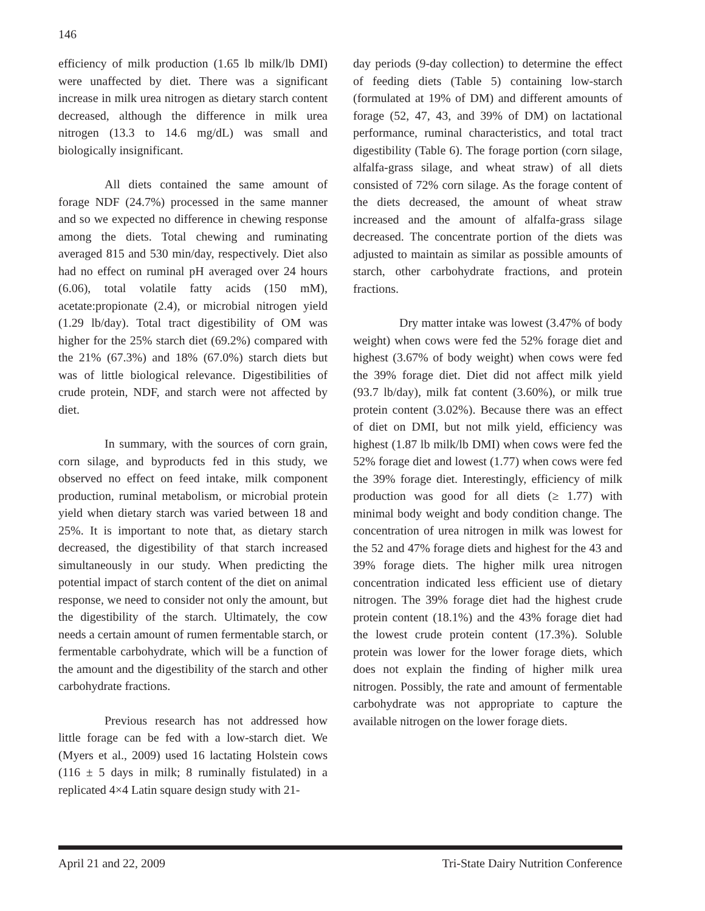146
efficiency of milk production (1.65 lb milk/lb DMI) were unaffected by diet. There was a significant increase in milk urea nitrogen as dietary starch content decreased, although the difference in milk urea nitrogen (13.3 to 14.6 mg/dL) was small and biologically insignificant.
All diets contained the same amount of forage NDF (24.7%) processed in the same manner and so we expected no difference in chewing response among the diets. Total chewing and ruminating averaged 815 and 530 min/day, respectively. Diet also had no effect on ruminal pH averaged over 24 hours (6.06), total volatile fatty acids (150 mM), acetate:propionate (2.4), or microbial nitrogen yield (1.29 lb/day). Total tract digestibility of OM was higher for the 25% starch diet (69.2%) compared with the 21% (67.3%) and 18% (67.0%) starch diets but was of little biological relevance. Digestibilities of crude protein, NDF, and starch were not affected by diet.
In summary, with the sources of corn grain, corn silage, and byproducts fed in this study, we observed no effect on feed intake, milk component production, ruminal metabolism, or microbial protein yield when dietary starch was varied between 18 and 25%. It is important to note that, as dietary starch decreased, the digestibility of that starch increased simultaneously in our study. When predicting the potential impact of starch content of the diet on animal response, we need to consider not only the amount, but the digestibility of the starch. Ultimately, the cow needs a certain amount of rumen fermentable starch, or fermentable carbohydrate, which will be a function of the amount and the digestibility of the starch and other carbohydrate fractions.
Previous research has not addressed how little forage can be fed with a low-starch diet. We (Myers et al., 2009) used 16 lactating Holstein cows (116 ± 5 days in milk; 8 ruminally fistulated) in a replicated 4×4 Latin square design study with 21-
day periods (9-day collection) to determine the effect of feeding diets (Table 5) containing low-starch (formulated at 19% of DM) and different amounts of forage (52, 47, 43, and 39% of DM) on lactational performance, ruminal characteristics, and total tract digestibility (Table 6). The forage portion (corn silage, alfalfa-grass silage, and wheat straw) of all diets consisted of 72% corn silage. As the forage content of the diets decreased, the amount of wheat straw increased and the amount of alfalfa-grass silage decreased. The concentrate portion of the diets was adjusted to maintain as similar as possible amounts of starch, other carbohydrate fractions, and protein fractions.
Dry matter intake was lowest (3.47% of body weight) when cows were fed the 52% forage diet and highest (3.67% of body weight) when cows were fed the 39% forage diet. Diet did not affect milk yield (93.7 lb/day), milk fat content (3.60%), or milk true protein content (3.02%). Because there was an effect of diet on DMI, but not milk yield, efficiency was highest (1.87 lb milk/lb DMI) when cows were fed the 52% forage diet and lowest (1.77) when cows were fed the 39% forage diet. Interestingly, efficiency of milk production was good for all diets (≥ 1.77) with minimal body weight and body condition change. The concentration of urea nitrogen in milk was lowest for the 52 and 47% forage diets and highest for the 43 and 39% forage diets. The higher milk urea nitrogen concentration indicated less efficient use of dietary nitrogen. The 39% forage diet had the highest crude protein content (18.1%) and the 43% forage diet had the lowest crude protein content (17.3%). Soluble protein was lower for the lower forage diets, which does not explain the finding of higher milk urea nitrogen. Possibly, the rate and amount of fermentable carbohydrate was not appropriate to capture the available nitrogen on the lower forage diets.
April 21 and 22, 2009 Tri-State Dairy Nutrition Conference